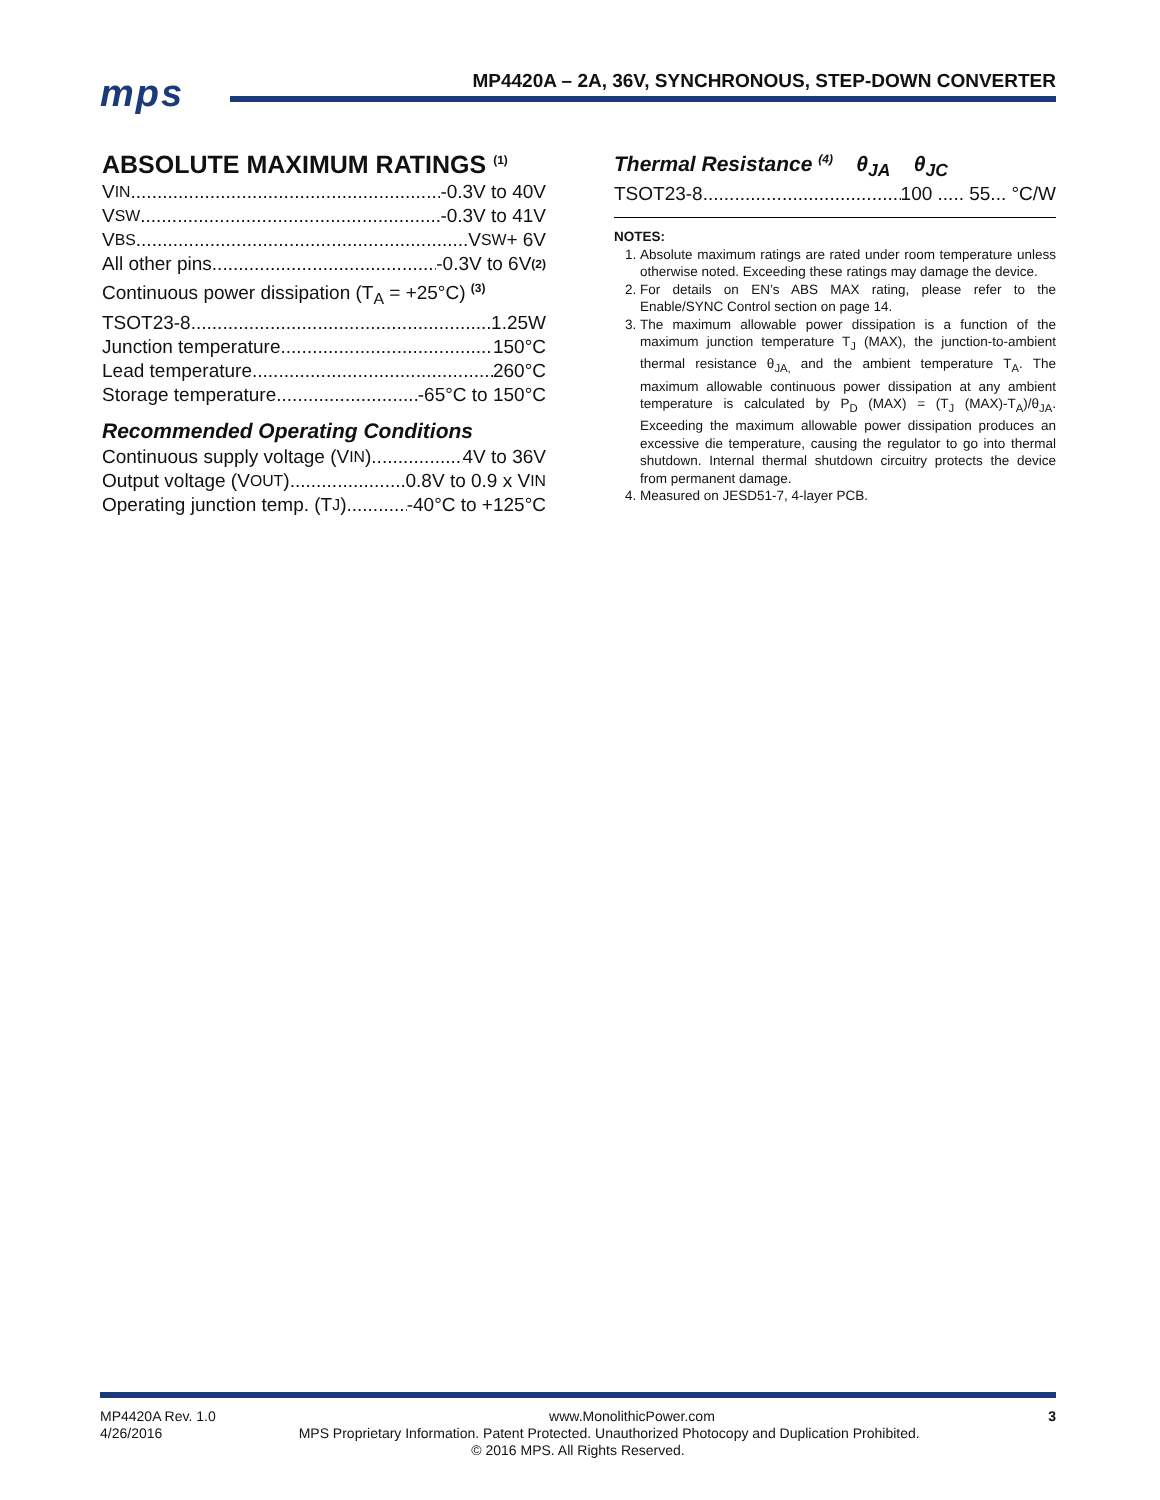mps
MP4420A – 2A, 36V, SYNCHRONOUS, STEP-DOWN CONVERTER
ABSOLUTE MAXIMUM RATINGS <sup>(1)</sup>
V<sub>IN</sub> -0.3V to 40V
V<sub>SW</sub> -0.3V to 41V
V<sub>BS</sub> V<sub>SW</sub> + 6V
All other pins -0.3V to 6V <sup>(2)</sup>
Continuous power dissipation (T<sub>A</sub> = +25°C) <sup>(3)</sup>
TSOT23-8 1.25W
Junction temperature 150°C
Lead temperature 260°C
Storage temperature -65°C to 150°C
Recommended Operating Conditions
Continuous supply voltage (V<sub>IN</sub>) 4V to 36V
Output voltage (V<sub>OUT</sub>) 0.8V to 0.9 x V<sub>IN</sub>
Operating junction temp. (T<sub>J</sub>) -40°C to +125°C
Thermal Resistance <sup>(4)</sup> θ<sub>JA</sub> θ<sub>JC</sub>
TSOT23-8 100 ..... 55... °C/W
NOTES:
1. Absolute maximum ratings are rated under room temperature unless otherwise noted. Exceeding these ratings may damage the device.
2. For details on EN’s ABS MAX rating, please refer to the Enable/SYNC Control section on page 14.
3. The maximum allowable power dissipation is a function of the maximum junction temperature T<sub>J</sub> (MAX), the junction-to-ambient thermal resistance θ<sub>JA,</sub> and the ambient temperature T<sub>A</sub>. The maximum allowable continuous power dissipation at any ambient temperature is calculated by P<sub>D</sub> (MAX) = (T<sub>J</sub> (MAX)-T<sub>A</sub>)/θ<sub>JA</sub>. Exceeding the maximum allowable power dissipation produces an excessive die temperature, causing the regulator to go into thermal shutdown. Internal thermal shutdown circuitry protects the device from permanent damage.
4. Measured on JESD51-7, 4-layer PCB.
MP4420A Rev. 1.0 www.MonolithicPower.com 3
4/26/2016 MPS Proprietary Information. Patent Protected. Unauthorized Photocopy and Duplication Prohibited.
© 2016 MPS. All Rights Reserved.